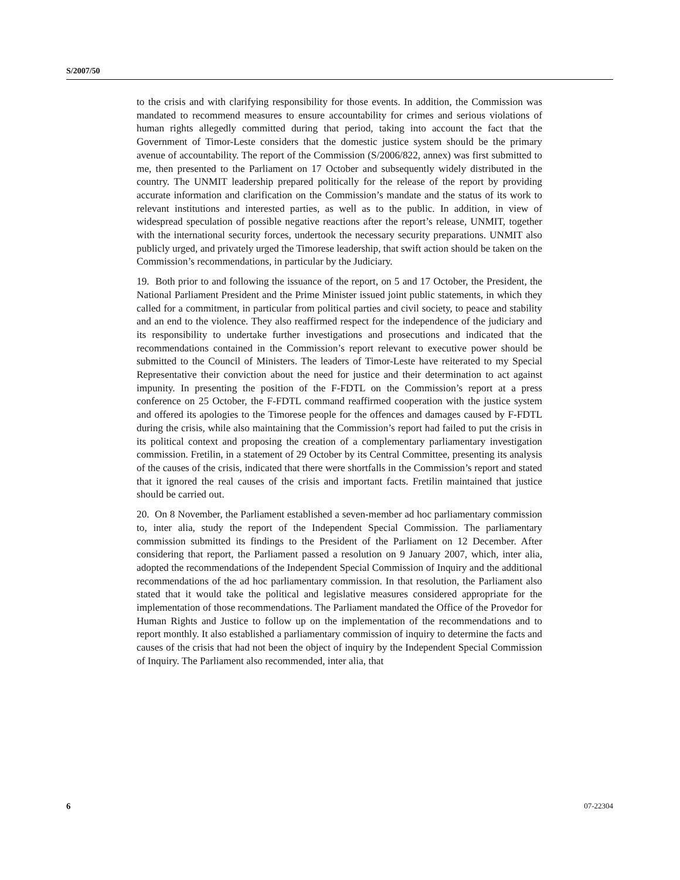S/2007/50
to the crisis and with clarifying responsibility for those events. In addition, the Commission was mandated to recommend measures to ensure accountability for crimes and serious violations of human rights allegedly committed during that period, taking into account the fact that the Government of Timor-Leste considers that the domestic justice system should be the primary avenue of accountability. The report of the Commission (S/2006/822, annex) was first submitted to me, then presented to the Parliament on 17 October and subsequently widely distributed in the country. The UNMIT leadership prepared politically for the release of the report by providing accurate information and clarification on the Commission’s mandate and the status of its work to relevant institutions and interested parties, as well as to the public. In addition, in view of widespread speculation of possible negative reactions after the report’s release, UNMIT, together with the international security forces, undertook the necessary security preparations. UNMIT also publicly urged, and privately urged the Timorese leadership, that swift action should be taken on the Commission’s recommendations, in particular by the Judiciary.
19. Both prior to and following the issuance of the report, on 5 and 17 October, the President, the National Parliament President and the Prime Minister issued joint public statements, in which they called for a commitment, in particular from political parties and civil society, to peace and stability and an end to the violence. They also reaffirmed respect for the independence of the judiciary and its responsibility to undertake further investigations and prosecutions and indicated that the recommendations contained in the Commission’s report relevant to executive power should be submitted to the Council of Ministers. The leaders of Timor-Leste have reiterated to my Special Representative their conviction about the need for justice and their determination to act against impunity. In presenting the position of the F-FDTL on the Commission’s report at a press conference on 25 October, the F-FDTL command reaffirmed cooperation with the justice system and offered its apologies to the Timorese people for the offences and damages caused by F-FDTL during the crisis, while also maintaining that the Commission’s report had failed to put the crisis in its political context and proposing the creation of a complementary parliamentary investigation commission. Fretilin, in a statement of 29 October by its Central Committee, presenting its analysis of the causes of the crisis, indicated that there were shortfalls in the Commission’s report and stated that it ignored the real causes of the crisis and important facts. Fretilin maintained that justice should be carried out.
20. On 8 November, the Parliament established a seven-member ad hoc parliamentary commission to, inter alia, study the report of the Independent Special Commission. The parliamentary commission submitted its findings to the President of the Parliament on 12 December. After considering that report, the Parliament passed a resolution on 9 January 2007, which, inter alia, adopted the recommendations of the Independent Special Commission of Inquiry and the additional recommendations of the ad hoc parliamentary commission. In that resolution, the Parliament also stated that it would take the political and legislative measures considered appropriate for the implementation of those recommendations. The Parliament mandated the Office of the Provedor for Human Rights and Justice to follow up on the implementation of the recommendations and to report monthly. It also established a parliamentary commission of inquiry to determine the facts and causes of the crisis that had not been the object of inquiry by the Independent Special Commission of Inquiry. The Parliament also recommended, inter alia, that
6 07-22304